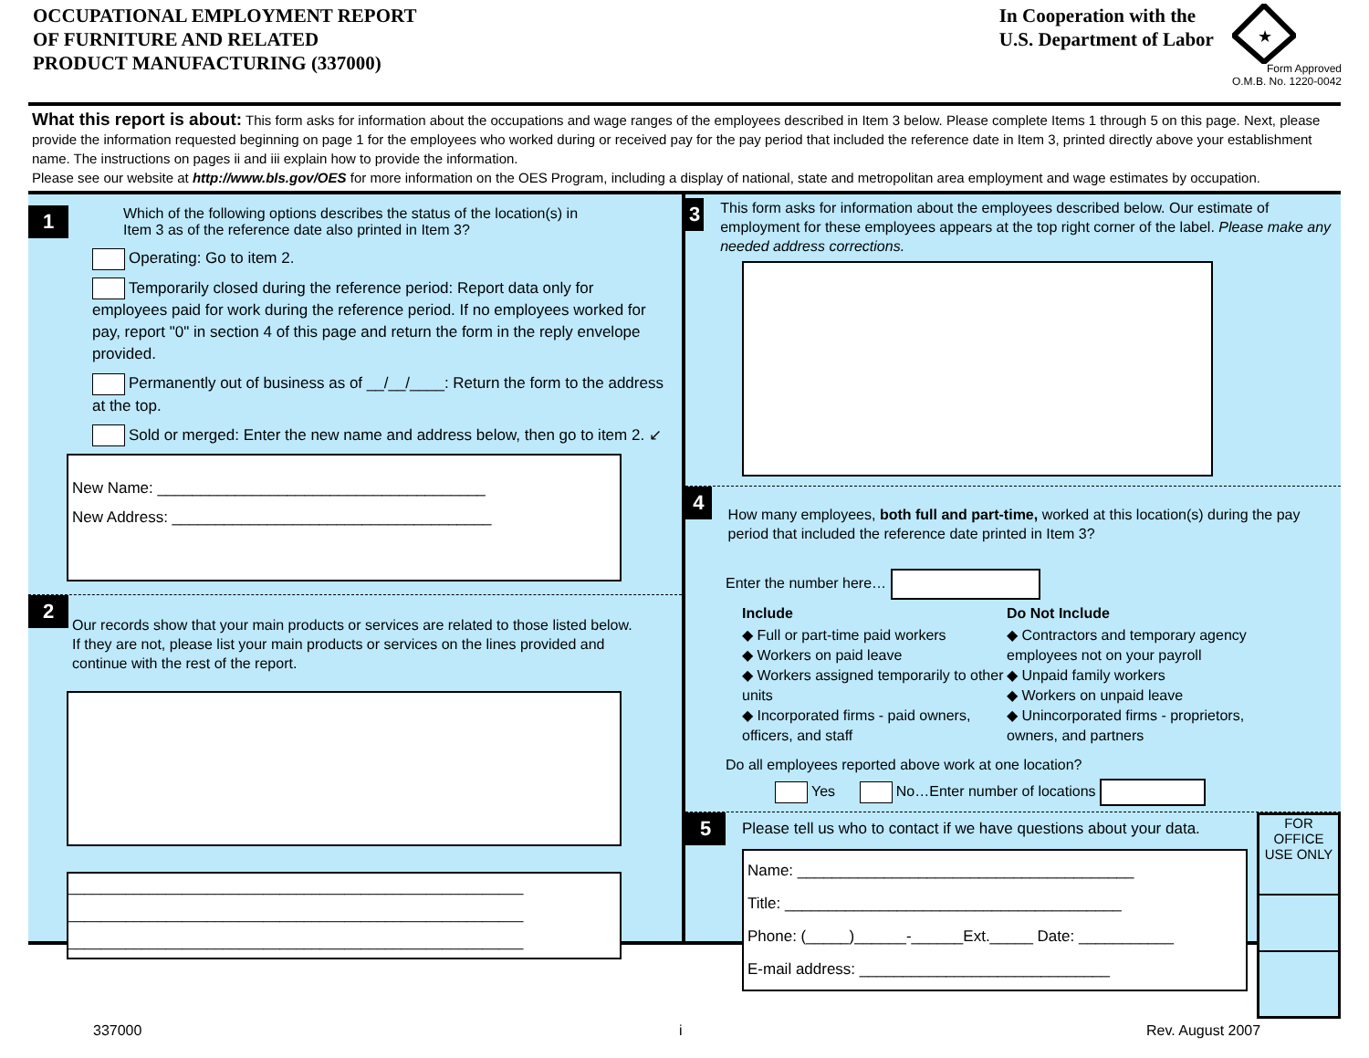OCCUPATIONAL EMPLOYMENT REPORT
OF FURNITURE AND RELATED
PRODUCT MANUFACTURING (337000)
In Cooperation with the
U.S. Department of Labor
★
Form Approved
O.M.B. No. 1220-0042
What this report is about: This form asks for information about the occupations and wage ranges of the employees described in Item 3 below. Please complete Items 1 through 5 on this page. Next, please provide the information requested beginning on page 1 for the employees who worked during or received pay for the pay period that included the reference date in Item 3, printed directly above your establishment name. The instructions on pages ii and iii explain how to provide the information.
Please see our website at http://www.bls.gov/OES for more information on the OES Program, including a display of national, state and metropolitan area employment and wage estimates by occupation.
1
Which of the following options describes the status of the location(s) in
Item 3 as of the reference date also printed in Item 3?
Operating: Go to item 2.
Temporarily closed during the reference period: Report data only for employees paid for work during the reference period. If no employees worked for pay, report "0" in section 4 of this page and return the form in the reply envelope provided.
Permanently out of business as of __/__/____: Return the form to the address at the top.
Sold or merged: Enter the new name and address below, then go to item 2. ↙
New Name: ______________________________________
New Address: _____________________________________
2
Our records show that your main products or services are related to those listed below. If they are not, please list your main products or services on the lines provided and continue with the rest of the report.
________________________________________________________
________________________________________________________
________________________________________________________
3
This form asks for information about the employees described below. Our estimate of employment for these employees appears at the top right corner of the label. Please make any needed address corrections.
4
How many employees, both full and part-time, worked at this location(s) during the pay period that included the reference date printed in Item 3?
Enter the number here…
Include
◆ Full or part-time paid workers
◆ Workers on paid leave
◆ Workers assigned temporarily to other units
◆ Incorporated firms - paid owners, officers, and staff
Do Not Include
◆ Contractors and temporary agency employees not on your payroll
◆ Unpaid family workers
◆ Workers on unpaid leave
◆ Unincorporated firms - proprietors, owners, and partners
Do all employees reported above work at one location?
Yes No…Enter number of locations
5
Please tell us who to contact if we have questions about your data.
Name: _______________________________________
Title: _______________________________________
Phone: (_____)______-______Ext._____ Date: ___________
E-mail address: _____________________________
FOR OFFICE USE ONLY
337000 i Rev. August 2007